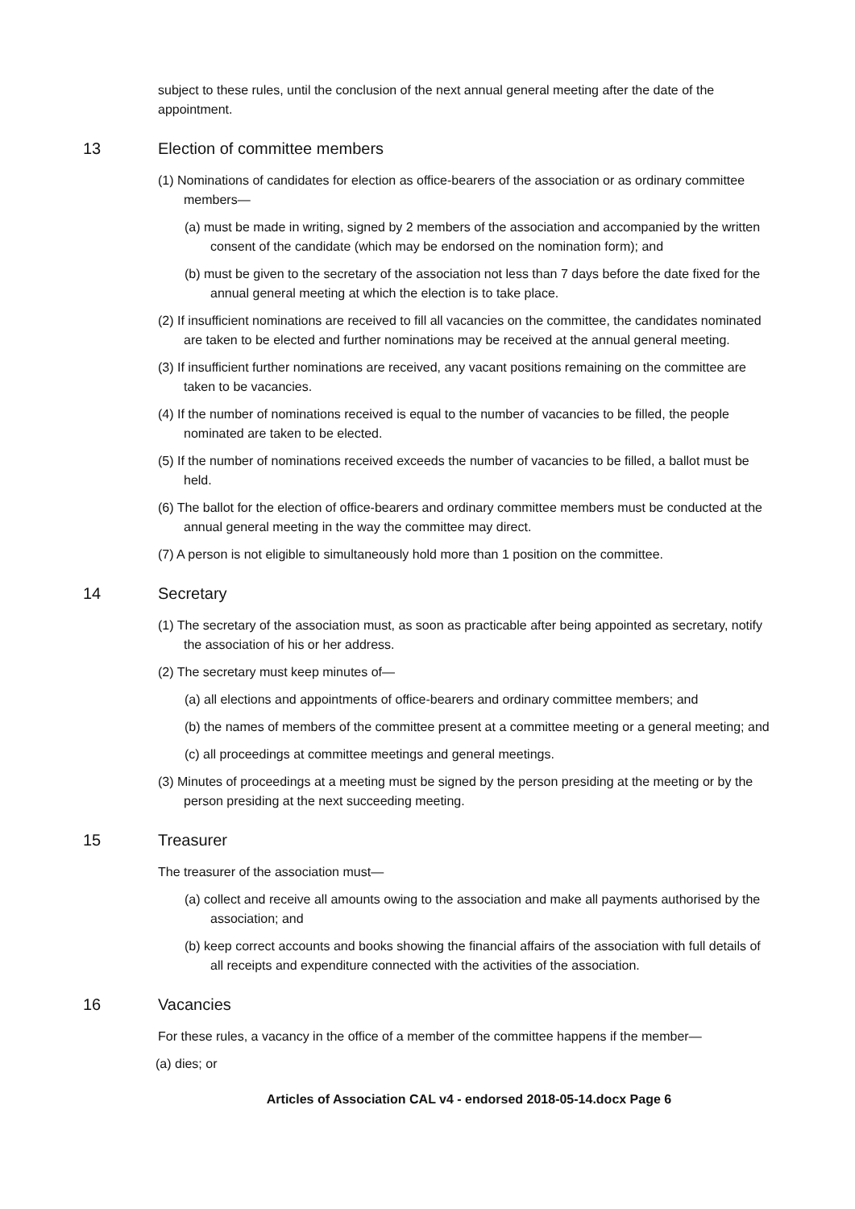subject to these rules, until the conclusion of the next annual general meeting after the date of the appointment.
13 Election of committee members
(1) Nominations of candidates for election as office-bearers of the association or as ordinary committee members—
(a) must be made in writing, signed by 2 members of the association and accompanied by the written consent of the candidate (which may be endorsed on the nomination form); and
(b) must be given to the secretary of the association not less than 7 days before the date fixed for the annual general meeting at which the election is to take place.
(2) If insufficient nominations are received to fill all vacancies on the committee, the candidates nominated are taken to be elected and further nominations may be received at the annual general meeting.
(3) If insufficient further nominations are received, any vacant positions remaining on the committee are taken to be vacancies.
(4) If the number of nominations received is equal to the number of vacancies to be filled, the people nominated are taken to be elected.
(5) If the number of nominations received exceeds the number of vacancies to be filled, a ballot must be held.
(6) The ballot for the election of office-bearers and ordinary committee members must be conducted at the annual general meeting in the way the committee may direct.
(7) A person is not eligible to simultaneously hold more than 1 position on the committee.
14 Secretary
(1) The secretary of the association must, as soon as practicable after being appointed as secretary, notify the association of his or her address.
(2) The secretary must keep minutes of—
(a) all elections and appointments of office-bearers and ordinary committee members; and
(b) the names of members of the committee present at a committee meeting or a general meeting; and
(c) all proceedings at committee meetings and general meetings.
(3) Minutes of proceedings at a meeting must be signed by the person presiding at the meeting or by the person presiding at the next succeeding meeting.
15 Treasurer
The treasurer of the association must—
(a) collect and receive all amounts owing to the association and make all payments authorised by the association; and
(b) keep correct accounts and books showing the financial affairs of the association with full details of all receipts and expenditure connected with the activities of the association.
16 Vacancies
For these rules, a vacancy in the office of a member of the committee happens if the member—
(a) dies; or
Articles of Association CAL v4 - endorsed 2018-05-14.docx Page 6